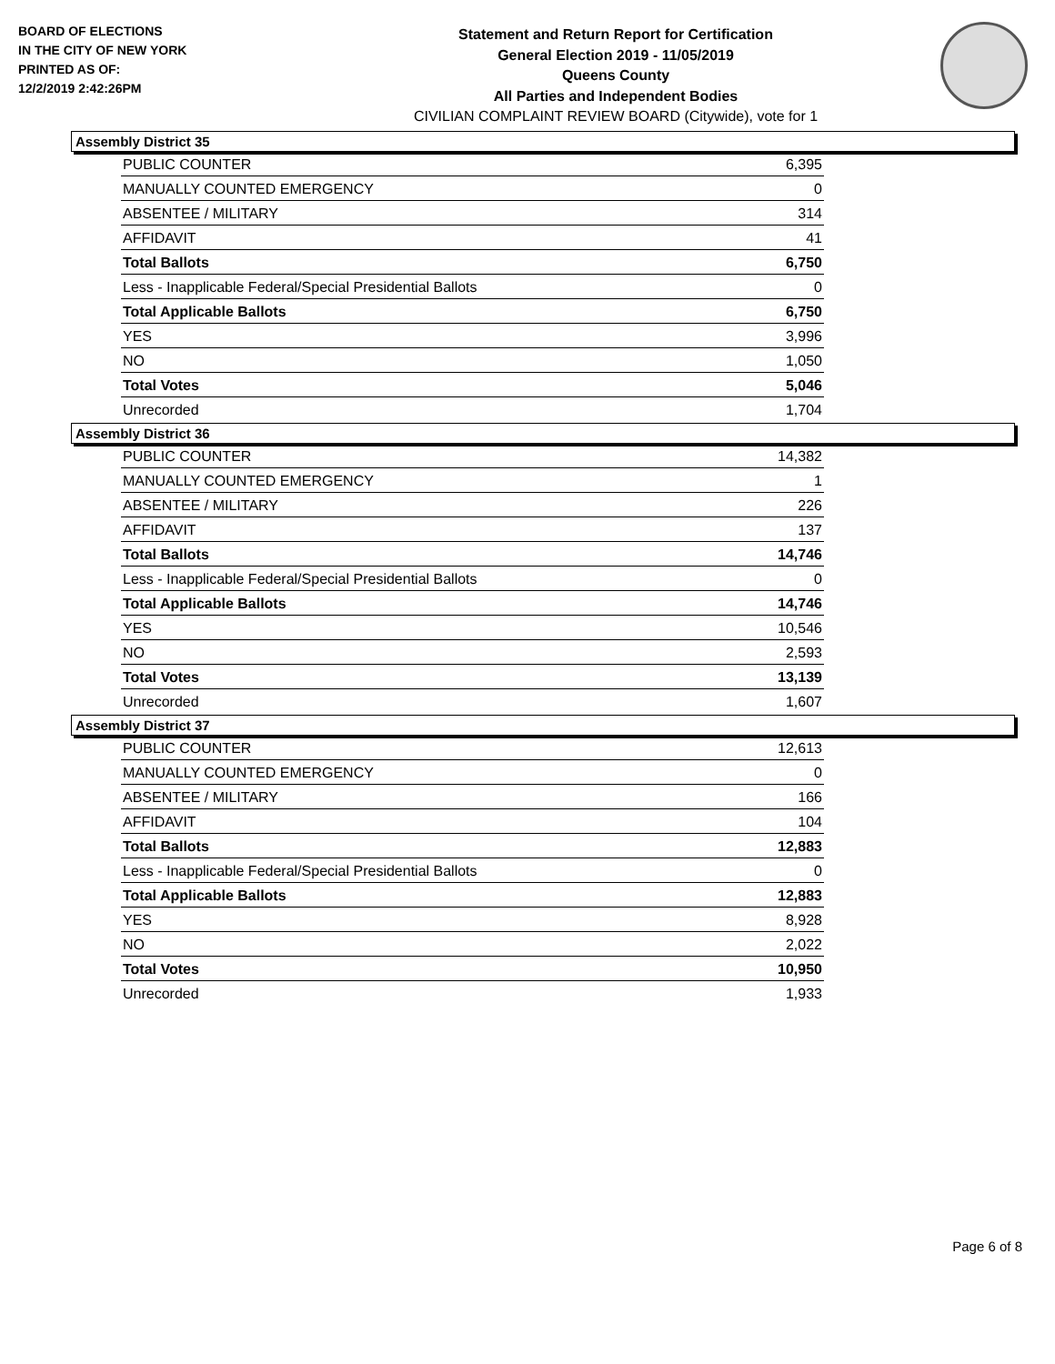BOARD OF ELECTIONS
IN THE CITY OF NEW YORK
PRINTED AS OF:
12/2/2019 2:42:26PM
Statement and Return Report for Certification
General Election 2019 - 11/05/2019
Queens County
All Parties and Independent Bodies
CIVILIAN COMPLAINT REVIEW BOARD (Citywide), vote for 1
Assembly District 35
| PUBLIC COUNTER | 6,395 |
| MANUALLY COUNTED EMERGENCY | 0 |
| ABSENTEE / MILITARY | 314 |
| AFFIDAVIT | 41 |
| Total Ballots | 6,750 |
| Less - Inapplicable Federal/Special Presidential Ballots | 0 |
| Total Applicable Ballots | 6,750 |
| YES | 3,996 |
| NO | 1,050 |
| Total Votes | 5,046 |
| Unrecorded | 1,704 |
Assembly District 36
| PUBLIC COUNTER | 14,382 |
| MANUALLY COUNTED EMERGENCY | 1 |
| ABSENTEE / MILITARY | 226 |
| AFFIDAVIT | 137 |
| Total Ballots | 14,746 |
| Less - Inapplicable Federal/Special Presidential Ballots | 0 |
| Total Applicable Ballots | 14,746 |
| YES | 10,546 |
| NO | 2,593 |
| Total Votes | 13,139 |
| Unrecorded | 1,607 |
Assembly District 37
| PUBLIC COUNTER | 12,613 |
| MANUALLY COUNTED EMERGENCY | 0 |
| ABSENTEE / MILITARY | 166 |
| AFFIDAVIT | 104 |
| Total Ballots | 12,883 |
| Less - Inapplicable Federal/Special Presidential Ballots | 0 |
| Total Applicable Ballots | 12,883 |
| YES | 8,928 |
| NO | 2,022 |
| Total Votes | 10,950 |
| Unrecorded | 1,933 |
Page 6 of 8